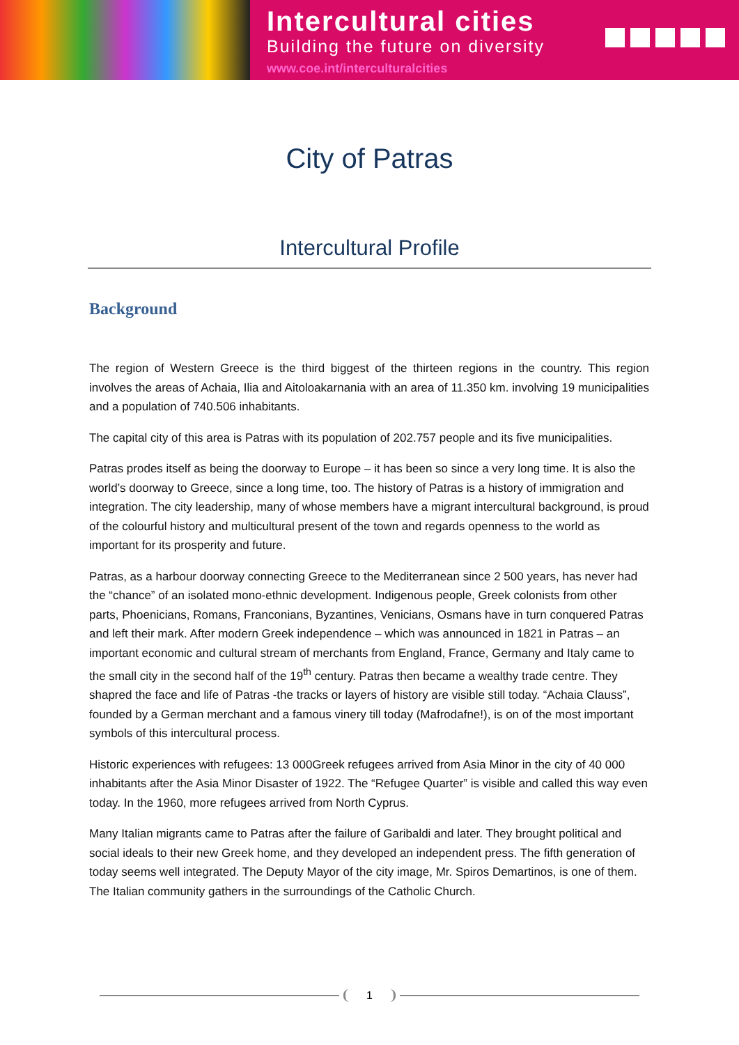Intercultural cities
Building the future on diversity
www.coe.int/interculturalcities
City of Patras
Intercultural Profile
Background
The region of Western Greece is the third biggest of the thirteen regions in the country. This region involves the areas of Achaia, Ilia and Aitoloakarnania with an area of 11.350 km. involving 19 municipalities and a population of 740.506 inhabitants.
The capital city of this area is Patras with its population of 202.757 people and its five municipalities.
Patras prodes itself as being the doorway to Europe – it has been so since a very long time. It is also the world’s doorway to Greece, since a long time, too. The history of Patras is a history of immigration and integration. The city leadership, many of whose members have a migrant intercultural background, is proud of the colourful history and multicultural present of the town and regards openness to the world as important for its prosperity and future.
Patras, as a harbour doorway connecting Greece to the Mediterranean since 2 500 years, has never had the “chance” of an isolated mono-ethnic development. Indigenous people, Greek colonists from other parts, Phoenicians, Romans, Franconians, Byzantines, Venicians, Osmans have in turn conquered Patras and left their mark. After modern Greek independence – which was announced in 1821 in Patras – an important economic and cultural stream of merchants from England, France, Germany and Italy came to the small city in the second half of the 19<sup>th</sup> century. Patras then became a wealthy trade centre. They shapred the face and life of Patras -the tracks or layers of history are visible still today. “Achaia Clauss”, founded by a German merchant and a famous vinery till today (Mafrodafne!), is on of the most important symbols of this intercultural process.
Historic experiences with refugees: 13 000Greek refugees arrived from Asia Minor in the city of 40 000 inhabitants after the Asia Minor Disaster of 1922. The “Refugee Quarter” is visible and called this way even today. In the 1960, more refugees arrived from North Cyprus.
Many Italian migrants came to Patras after the failure of Garibaldi and later. They brought political and social ideals to their new Greek home, and they developed an independent press. The fifth generation of today seems well integrated. The Deputy Mayor of the city image, Mr. Spiros Demartinos, is one of them. The Italian community gathers in the surroundings of the Catholic Church.
1